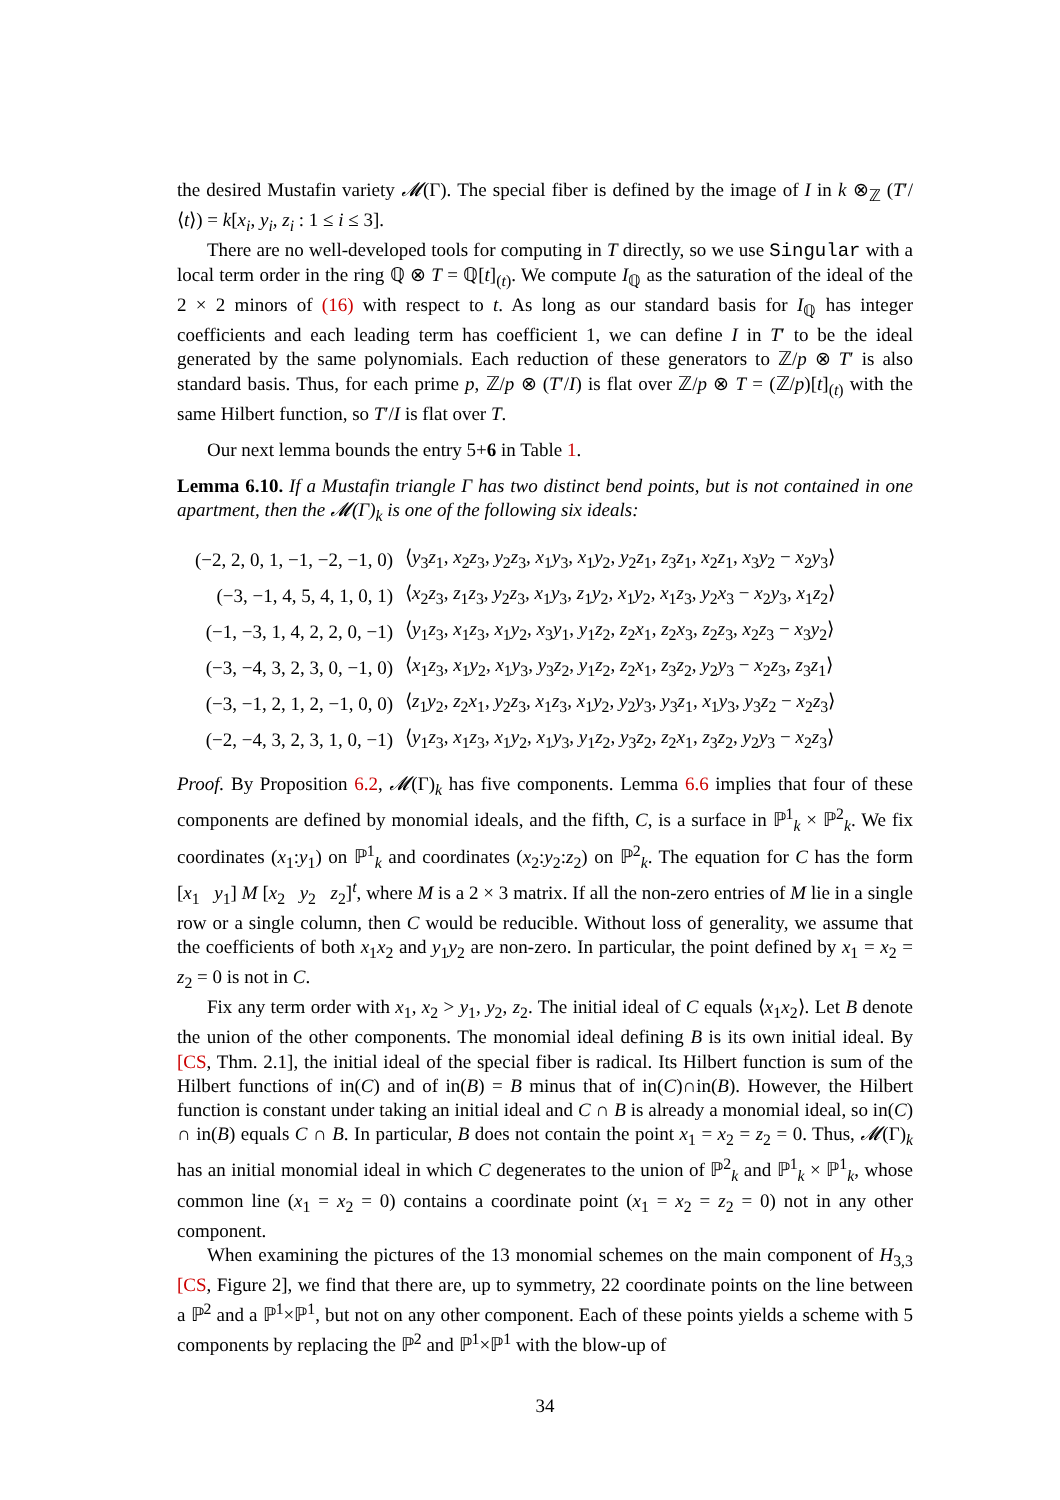the desired Mustafin variety 𝓜(Γ). The special fiber is defined by the image of I in k ⊗<sub>ℤ</sub> (T′/⟨t⟩) = k[x<sub>i</sub>, y<sub>i</sub>, z<sub>i</sub> : 1 ≤ i ≤ 3].
There are no well-developed tools for computing in T directly, so we use Singular with a local term order in the ring ℚ ⊗ T = ℚ[t]<sub>(t)</sub>. We compute I<sub>ℚ</sub> as the saturation of the ideal of the 2 × 2 minors of (16) with respect to t. As long as our standard basis for I<sub>ℚ</sub> has integer coefficients and each leading term has coefficient 1, we can define I in T′ to be the ideal generated by the same polynomials. Each reduction of these generators to ℤ/p ⊗ T′ is also standard basis. Thus, for each prime p, ℤ/p ⊗ (T′/I) is flat over ℤ/p ⊗ T = (ℤ/p)[t]<sub>(t)</sub> with the same Hilbert function, so T′/I is flat over T.
Our next lemma bounds the entry 5+6 in Table 1.
Lemma 6.10. If a Mustafin triangle Γ has two distinct bend points, but is not contained in one apartment, then the 𝓜(Γ)<sub>k</sub> is one of the following six ideals:
| (−2, 2, 0, 1, −1, −2, −1, 0) | ⟨ y<sub>3</sub> z<sub>1</sub>, x<sub>2</sub> z<sub>3</sub>, y<sub>2</sub> z<sub>3</sub>, x<sub>1</sub> y<sub>3</sub>, x<sub>1</sub> y<sub>2</sub>, y<sub>2</sub> z<sub>1</sub>, z<sub>3</sub> z<sub>1</sub>, x<sub>2</sub> z<sub>1</sub>, x<sub>3</sub> y<sub>2</sub> − x<sub>2</sub> y<sub>3</sub>⟩ |
| (−3, −1, 4, 5, 4, 1, 0, 1) | ⟨ x<sub>2</sub> z<sub>3</sub>, z<sub>1</sub> z<sub>3</sub>, y<sub>2</sub> z<sub>3</sub>, x<sub>1</sub> y<sub>3</sub>, z<sub>1</sub> y<sub>2</sub>, x<sub>1</sub> y<sub>2</sub>, x<sub>1</sub> z<sub>3</sub>, y<sub>2</sub> x<sub>3</sub> − x<sub>2</sub> y<sub>3</sub>, x<sub>1</sub> z<sub>2</sub>⟩ |
| (−1, −3, 1, 4, 2, 2, 0, −1) | ⟨ y<sub>1</sub> z<sub>3</sub>, x<sub>1</sub> z<sub>3</sub>, x<sub>1</sub> y<sub>2</sub>, x<sub>3</sub> y<sub>1</sub>, y<sub>1</sub> z<sub>2</sub>, z<sub>2</sub> x<sub>1</sub>, z<sub>2</sub> x<sub>3</sub>, z<sub>2</sub> z<sub>3</sub>, x<sub>2</sub> z<sub>3</sub> − x<sub>3</sub> y<sub>2</sub>⟩ |
| (−3, −4, 3, 2, 3, 0, −1, 0) | ⟨ x<sub>1</sub> z<sub>3</sub>, x<sub>1</sub> y<sub>2</sub>, x<sub>1</sub> y<sub>3</sub>, y<sub>3</sub> z<sub>2</sub>, y<sub>1</sub> z<sub>2</sub>, z<sub>2</sub> x<sub>1</sub>, z<sub>3</sub> z<sub>2</sub>, y<sub>2</sub> y<sub>3</sub> − x<sub>2</sub> z<sub>3</sub>, z<sub>3</sub> z<sub>1</sub>⟩ |
| (−3, −1, 2, 1, 2, −1, 0, 0) | ⟨ z<sub>1</sub> y<sub>2</sub>, z<sub>2</sub> x<sub>1</sub>, y<sub>2</sub> z<sub>3</sub>, x<sub>1</sub> z<sub>3</sub>, x<sub>1</sub> y<sub>2</sub>, y<sub>2</sub> y<sub>3</sub>, y<sub>3</sub> z<sub>1</sub>, x<sub>1</sub> y<sub>3</sub>, y<sub>3</sub> z<sub>2</sub> − x<sub>2</sub> z<sub>3</sub>⟩ |
| (−2, −4, 3, 2, 3, 1, 0, −1) | ⟨ y<sub>1</sub> z<sub>3</sub>, x<sub>1</sub> z<sub>3</sub>, x<sub>1</sub> y<sub>2</sub>, x<sub>1</sub> y<sub>3</sub>, y<sub>1</sub> z<sub>2</sub>, y<sub>3</sub> z<sub>2</sub>, z<sub>2</sub> x<sub>1</sub>, z<sub>3</sub> z<sub>2</sub>, y<sub>2</sub> y<sub>3</sub> − x<sub>2</sub> z<sub>3</sub>⟩ |
Proof. By Proposition 6.2, 𝓜(Γ)<sub>k</sub> has five components. Lemma 6.6 implies that four of these components are defined by monomial ideals, and the fifth, C, is a surface in ℙ<sup>1</sup><sub>k</sub> × ℙ<sup>2</sup><sub>k</sub>. We fix coordinates (x<sub>1</sub>:y<sub>1</sub>) on ℙ<sup>1</sup><sub>k</sub> and coordinates (x<sub>2</sub>:y<sub>2</sub>:z<sub>2</sub>) on ℙ<sup>2</sup><sub>k</sub>. The equation for C has the form [x<sub>1</sub> y<sub>1</sub>] M [x<sub>2</sub> y<sub>2</sub> z<sub>2</sub>]<sup>t</sup>, where M is a 2 × 3 matrix. If all the non-zero entries of M lie in a single row or a single column, then C would be reducible. Without loss of generality, we assume that the coefficients of both x<sub>1</sub>x<sub>2</sub> and y<sub>1</sub>y<sub>2</sub> are non-zero. In particular, the point defined by x<sub>1</sub> = x<sub>2</sub> = z<sub>2</sub> = 0 is not in C.
Fix any term order with x<sub>1</sub>, x<sub>2</sub> > y<sub>1</sub>, y<sub>2</sub>, z<sub>2</sub>. The initial ideal of C equals ⟨x<sub>1</sub>x<sub>2</sub>⟩. Let B denote the union of the other components. The monomial ideal defining B is its own initial ideal. By [CS, Thm. 2.1], the initial ideal of the special fiber is radical. Its Hilbert function is sum of the Hilbert functions of in(C) and of in(B) = B minus that of in(C)∩in(B). However, the Hilbert function is constant under taking an initial ideal and C ∩ B is already a monomial ideal, so in(C) ∩ in(B) equals C ∩ B. In particular, B does not contain the point x<sub>1</sub> = x<sub>2</sub> = z<sub>2</sub> = 0. Thus, 𝓜(Γ)<sub>k</sub> has an initial monomial ideal in which C degenerates to the union of ℙ<sup>2</sup><sub>k</sub> and ℙ<sup>1</sup><sub>k</sub> × ℙ<sup>1</sup><sub>k</sub>, whose common line (x<sub>1</sub> = x<sub>2</sub> = 0) contains a coordinate point (x<sub>1</sub> = x<sub>2</sub> = z<sub>2</sub> = 0) not in any other component.
When examining the pictures of the 13 monomial schemes on the main component of H<sub>3,3</sub> [CS, Figure 2], we find that there are, up to symmetry, 22 coordinate points on the line between a ℙ<sup>2</sup> and a ℙ<sup>1</sup>×ℙ<sup>1</sup>, but not on any other component. Each of these points yields a scheme with 5 components by replacing the ℙ<sup>2</sup> and ℙ<sup>1</sup>×ℙ<sup>1</sup> with the blow-up of
34